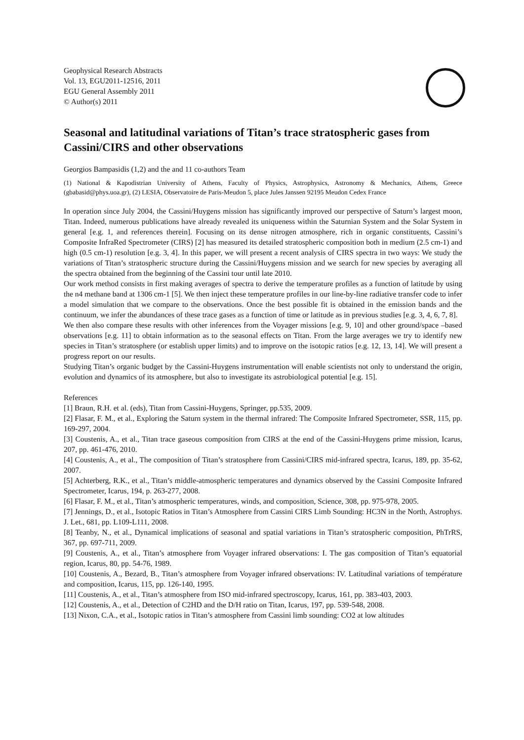Geophysical Research Abstracts
Vol. 13, EGU2011-12516, 2011
EGU General Assembly 2011
© Author(s) 2011
Seasonal and latitudinal variations of Titan’s trace stratospheric gases from Cassini/CIRS and other observations
Georgios Bampasidis (1,2) and the and 11 co-authors Team
(1) National & Kapodistrian University of Athens, Faculty of Physics, Astrophysics, Astronomy & Mechanics, Athens, Greece (gbabasid@phys.uoa.gr), (2) LESIA, Observatoire de Paris-Meudon 5, place Jules Janssen 92195 Meudon Cedex France
In operation since July 2004, the Cassini/Huygens mission has significantly improved our perspective of Saturn’s largest moon, Titan. Indeed, numerous publications have already revealed its uniqueness within the Saturnian System and the Solar System in general [e.g. 1, and references therein]. Focusing on its dense nitrogen atmosphere, rich in organic constituents, Cassini’s Composite InfraRed Spectrometer (CIRS) [2] has measured its detailed stratospheric composition both in medium (2.5 cm-1) and high (0.5 cm-1) resolution [e.g. 3, 4]. In this paper, we will present a recent analysis of CIRS spectra in two ways: We study the variations of Titan’s stratospheric structure during the Cassini/Huygens mission and we search for new species by averaging all the spectra obtained from the beginning of the Cassini tour until late 2010.
Our work method consists in first making averages of spectra to derive the temperature profiles as a function of latitude by using the n4 methane band at 1306 cm-1 [5]. We then inject these temperature profiles in our line-by-line radiative transfer code to infer a model simulation that we compare to the observations. Once the best possible fit is obtained in the emission bands and the continuum, we infer the abundances of these trace gases as a function of time or latitude as in previous studies [e.g. 3, 4, 6, 7, 8].
We then also compare these results with other inferences from the Voyager missions [e.g. 9, 10] and other ground/space –based observations [e.g. 11] to obtain information as to the seasonal effects on Titan. From the large averages we try to identify new species in Titan’s stratosphere (or establish upper limits) and to improve on the isotopic ratios [e.g. 12, 13, 14]. We will present a progress report on our results.
Studying Titan’s organic budget by the Cassini-Huygens instrumentation will enable scientists not only to understand the origin, evolution and dynamics of its atmosphere, but also to investigate its astrobiological potential [e.g. 15].
References
[1] Braun, R.H. et al. (eds), Titan from Cassini-Huygens, Springer, pp.535, 2009.
[2] Flasar, F. M., et al., Exploring the Saturn system in the thermal infrared: The Composite Infrared Spectrometer, SSR, 115, pp. 169-297, 2004.
[3] Coustenis, A., et al., Titan trace gaseous composition from CIRS at the end of the Cassini-Huygens prime mission, Icarus, 207, pp. 461-476, 2010.
[4] Coustenis, A., et al., The composition of Titan’s stratosphere from Cassini/CIRS mid-infrared spectra, Icarus, 189, pp. 35-62, 2007.
[5] Achterberg, R.K., et al., Titan’s middle-atmospheric temperatures and dynamics observed by the Cassini Composite Infrared Spectrometer, Icarus, 194, p. 263-277, 2008.
[6] Flasar, F. M., et al., Titan’s atmospheric temperatures, winds, and composition, Science, 308, pp. 975-978, 2005.
[7] Jennings, D., et al., Isotopic Ratios in Titan’s Atmosphere from Cassini CIRS Limb Sounding: HC3N in the North, Astrophys. J. Let., 681, pp. L109-L111, 2008.
[8] Teanby, N., et al., Dynamical implications of seasonal and spatial variations in Titan’s stratospheric composition, PhTrRS, 367, pp. 697-711, 2009.
[9] Coustenis, A., et al., Titan’s atmosphere from Voyager infrared observations: I. The gas composition of Titan’s equatorial region, Icarus, 80, pp. 54-76, 1989.
[10] Coustenis, A., Bezard, B., Titan’s atmosphere from Voyager infrared observations: IV. Latitudinal variations of température and composition, Icarus, 115, pp. 126-140, 1995.
[11] Coustenis, A., et al., Titan’s atmosphere from ISO mid-infrared spectroscopy, Icarus, 161, pp. 383-403, 2003.
[12] Coustenis, A., et al., Detection of C2HD and the D/H ratio on Titan, Icarus, 197, pp. 539-548, 2008.
[13] Nixon, C.A., et al., Isotopic ratios in Titan’s atmosphere from Cassini limb sounding: CO2 at low altitudes